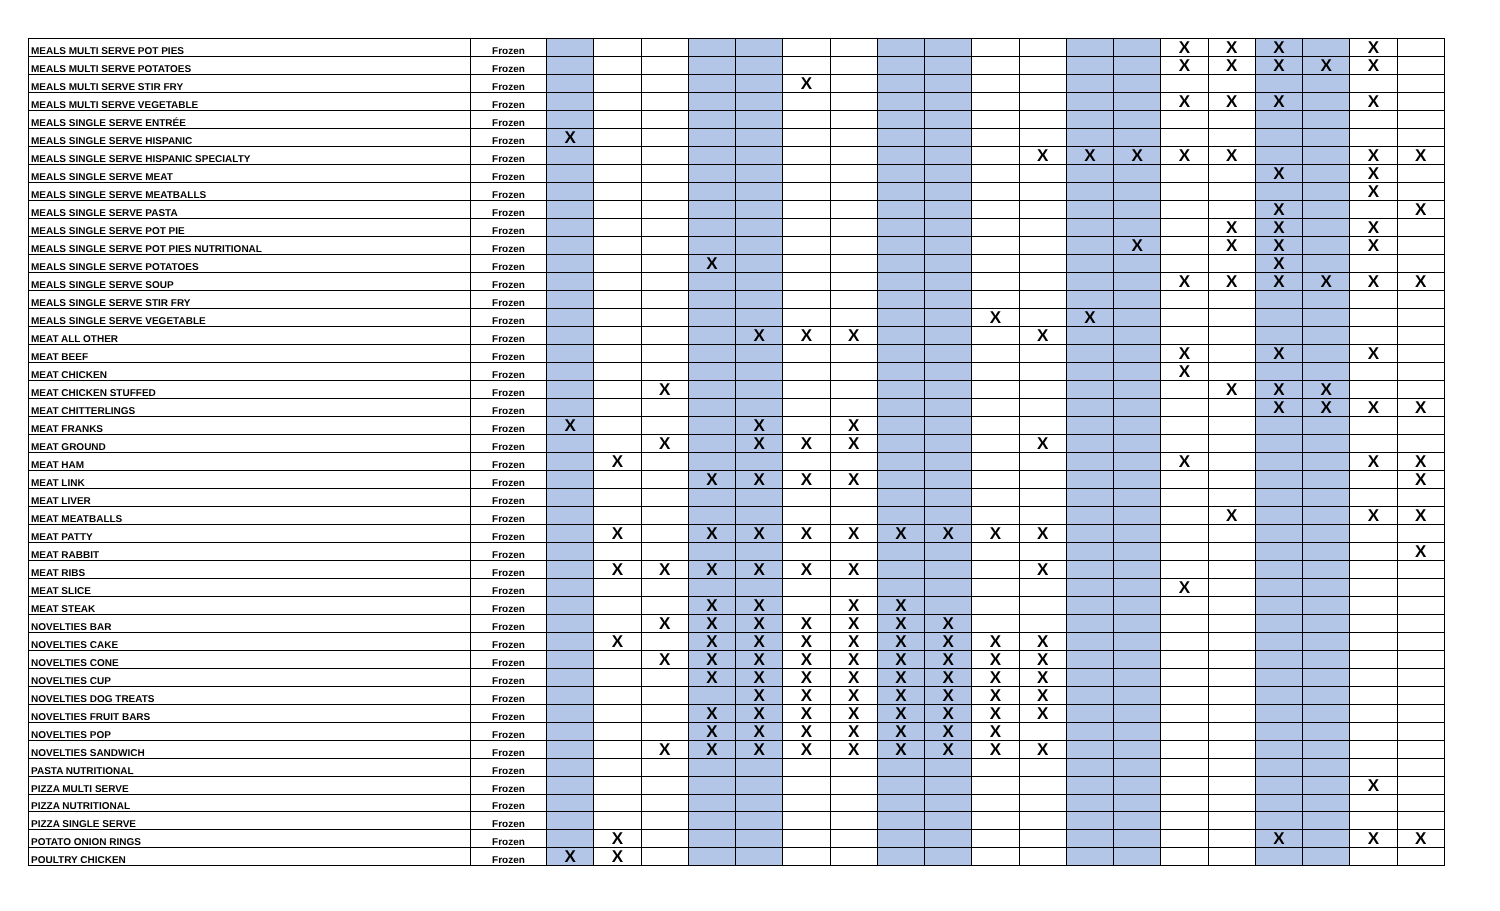| MEALS MULTI SERVE POT PIES | Frozen | | | | | | | | | | | | | | X | X | X | | X | |
| MEALS MULTI SERVE POTATOES | Frozen | | | | | | | | | | | | | | X | X | X | X | X | |
| MEALS MULTI SERVE STIR FRY | Frozen | | | | | | X | | | | | | | | | | | | | |
| MEALS MULTI SERVE VEGETABLE | Frozen | | | | | | | | | | | | | | X | X | X | | X | |
| MEALS SINGLE SERVE ENTRÉE | Frozen | | | | | | | | | | | | | | | | | | | |
| MEALS SINGLE SERVE HISPANIC | Frozen | X | | | | | | | | | | | | | | | | | | |
| MEALS SINGLE SERVE HISPANIC SPECIALTY | Frozen | | | | | | | | | | | X | X | X | X | X | | | X | X |
| MEALS SINGLE SERVE MEAT | Frozen | | | | | | | | | | | | | | | | X | | X | |
| MEALS SINGLE SERVE MEATBALLS | Frozen | | | | | | | | | | | | | | | | | | X | |
| MEALS SINGLE SERVE PASTA | Frozen | | | | | | | | | | | | | | | | X | | | X |
| MEALS SINGLE SERVE POT PIE | Frozen | | | | | | | | | | | | | | | X | X | | X | |
| MEALS SINGLE SERVE POT PIES NUTRITIONAL | Frozen | | | | | | | | | | | | | X | | X | X | | X | |
| MEALS SINGLE SERVE POTATOES | Frozen | | | | X | | | | | | | | | | | | X | | | |
| MEALS SINGLE SERVE SOUP | Frozen | | | | | | | | | | | | | | X | X | X | X | X | X |
| MEALS SINGLE SERVE STIR FRY | Frozen | | | | | | | | | | | | | | | | | | | |
| MEALS SINGLE SERVE VEGETABLE | Frozen | | | | | | | | | | X | | X | | | | | | | |
| MEAT ALL OTHER | Frozen | | | | | X | X | X | | | | X | | | | | | | | |
| MEAT BEEF | Frozen | | | | | | | | | | | | | | X | | X | | X | |
| MEAT CHICKEN | Frozen | | | | | | | | | | | | | | X | | | | | |
| MEAT CHICKEN STUFFED | Frozen | | | X | | | | | | | | | | | | X | X | X | | |
| MEAT CHITTERLINGS | Frozen | | | | | | | | | | | | | | | | X | X | X | X |
| MEAT FRANKS | Frozen | X | | | | X | | X | | | | | | | | | | | | |
| MEAT GROUND | Frozen | | | X | | X | X | X | | | | X | | | | | | | | |
| MEAT HAM | Frozen | | X | | | | | | | | | | | | X | | | | X | X |
| MEAT LINK | Frozen | | | | X | X | X | X | | | | | | | | | | | | X |
| MEAT LIVER | Frozen | | | | | | | | | | | | | | | | | | | |
| MEAT MEATBALLS | Frozen | | | | | | | | | | | | | | | X | | | X | X |
| MEAT PATTY | Frozen | | X | | X | X | X | X | X | X | X | X | | | | | | | | |
| MEAT RABBIT | Frozen | | | | | | | | | | | | | | | | | | | X |
| MEAT RIBS | Frozen | | X | X | X | X | X | X | | | | X | | | | | | | | |
| MEAT SLICE | Frozen | | | | | | | | | | | | | | X | | | | | |
| MEAT STEAK | Frozen | | | | X | X | | X | X | | | | | | | | | | | |
| NOVELTIES BAR | Frozen | | | X | X | X | X | X | X | X | | | | | | | | | | |
| NOVELTIES CAKE | Frozen | | X | | X | X | X | X | X | X | X | X | | | | | | | | |
| NOVELTIES CONE | Frozen | | | X | X | X | X | X | X | X | X | X | | | | | | | | |
| NOVELTIES CUP | Frozen | | | | X | X | X | X | X | X | X | X | | | | | | | | |
| NOVELTIES DOG TREATS | Frozen | | | | | X | X | X | X | X | X | X | | | | | | | | |
| NOVELTIES FRUIT BARS | Frozen | | | | X | X | X | X | X | X | X | X | | | | | | | | |
| NOVELTIES POP | Frozen | | | | X | X | X | X | X | X | X | | | | | | | | | |
| NOVELTIES SANDWICH | Frozen | | | X | X | X | X | X | X | X | X | X | | | | | | | | |
| PASTA NUTRITIONAL | Frozen | | | | | | | | | | | | | | | | | | | |
| PIZZA MULTI SERVE | Frozen | | | | | | | | | | | | | | | | | | X | |
| PIZZA NUTRITIONAL | Frozen | | | | | | | | | | | | | | | | | | | |
| PIZZA SINGLE SERVE | Frozen | | | | | | | | | | | | | | | | | | | |
| POTATO ONION RINGS | Frozen | | X | | | | | | | | | | | | | | X | | X | X |
| POULTRY CHICKEN | Frozen | X | X | | | | | | | | | | | | | | | | | |